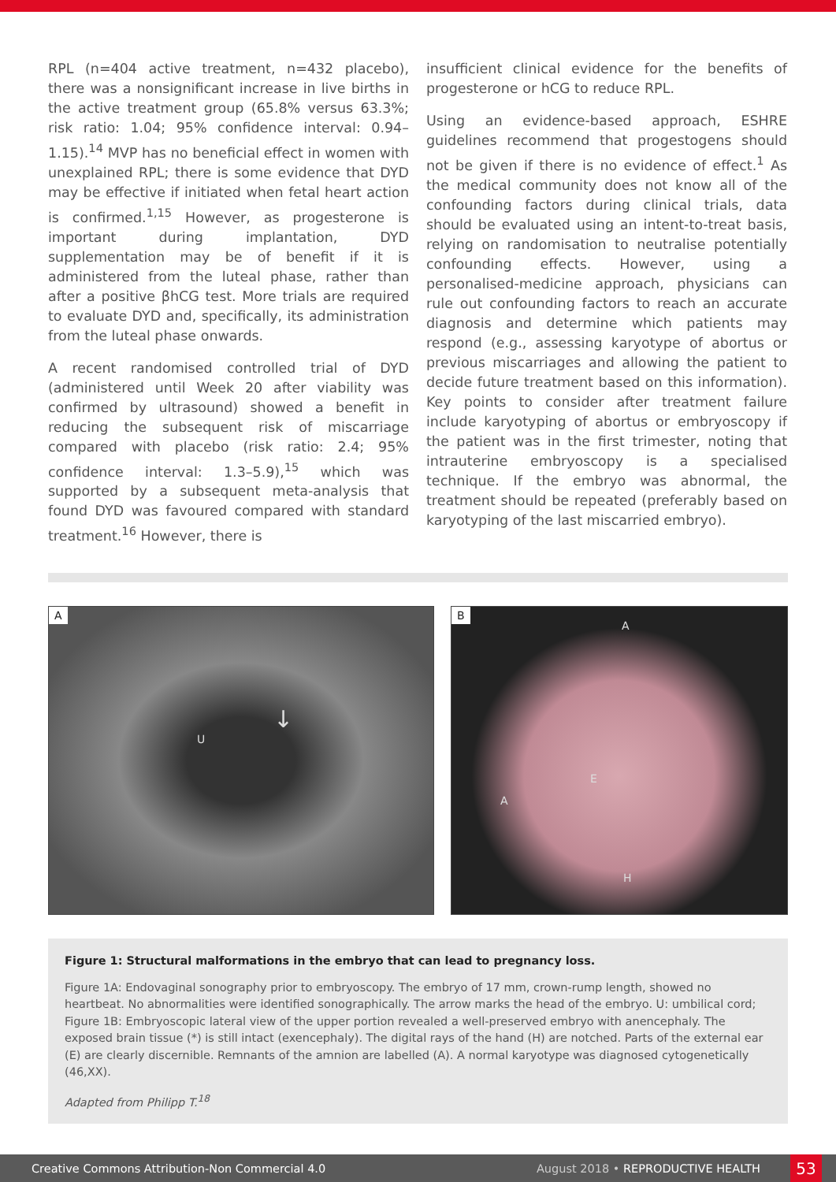RPL (n=404 active treatment, n=432 placebo), there was a nonsignificant increase in live births in the active treatment group (65.8% versus 63.3%; risk ratio: 1.04; 95% confidence interval: 0.94–1.15).<sup>14</sup> MVP has no beneficial effect in women with unexplained RPL; there is some evidence that DYD may be effective if initiated when fetal heart action is confirmed.<sup>1,15</sup> However, as progesterone is important during implantation, DYD supplementation may be of benefit if it is administered from the luteal phase, rather than after a positive βhCG test. More trials are required to evaluate DYD and, specifically, its administration from the luteal phase onwards.
A recent randomised controlled trial of DYD (administered until Week 20 after viability was confirmed by ultrasound) showed a benefit in reducing the subsequent risk of miscarriage compared with placebo (risk ratio: 2.4; 95% confidence interval: 1.3–5.9),<sup>15</sup> which was supported by a subsequent meta-analysis that found DYD was favoured compared with standard treatment.<sup>16</sup> However, there is
insufficient clinical evidence for the benefits of progesterone or hCG to reduce RPL.
Using an evidence-based approach, ESHRE guidelines recommend that progestogens should not be given if there is no evidence of effect.<sup>1</sup> As the medical community does not know all of the confounding factors during clinical trials, data should be evaluated using an intent-to-treat basis, relying on randomisation to neutralise potentially confounding effects. However, using a personalised-medicine approach, physicians can rule out confounding factors to reach an accurate diagnosis and determine which patients may respond (e.g., assessing karyotype of abortus or previous miscarriages and allowing the patient to decide future treatment based on this information). Key points to consider after treatment failure include karyotyping of abortus or embryoscopy if the patient was in the first trimester, noting that intrauterine embryoscopy is a specialised technique. If the embryo was abnormal, the treatment should be repeated (preferably based on karyotyping of the last miscarried embryo).
A
U
↓
B
A
E
A
H
Figure 1: Structural malformations in the embryo that can lead to pregnancy loss.
Figure 1A: Endovaginal sonography prior to embryoscopy. The embryo of 17 mm, crown-rump length, showed no heartbeat. No abnormalities were identified sonographically. The arrow marks the head of the embryo. U: umbilical cord; Figure 1B: Embryoscopic lateral view of the upper portion revealed a well-preserved embryo with anencephaly. The exposed brain tissue (*) is still intact (exencephaly). The digital rays of the hand (H) are notched. Parts of the external ear (E) are clearly discernible. Remnants of the amnion are labelled (A). A normal karyotype was diagnosed cytogenetically (46,XX).
Adapted from Philipp T.<sup>18</sup>
Creative Commons Attribution-Non Commercial 4.0 August 2018 • REPRODUCTIVE HEALTH 53